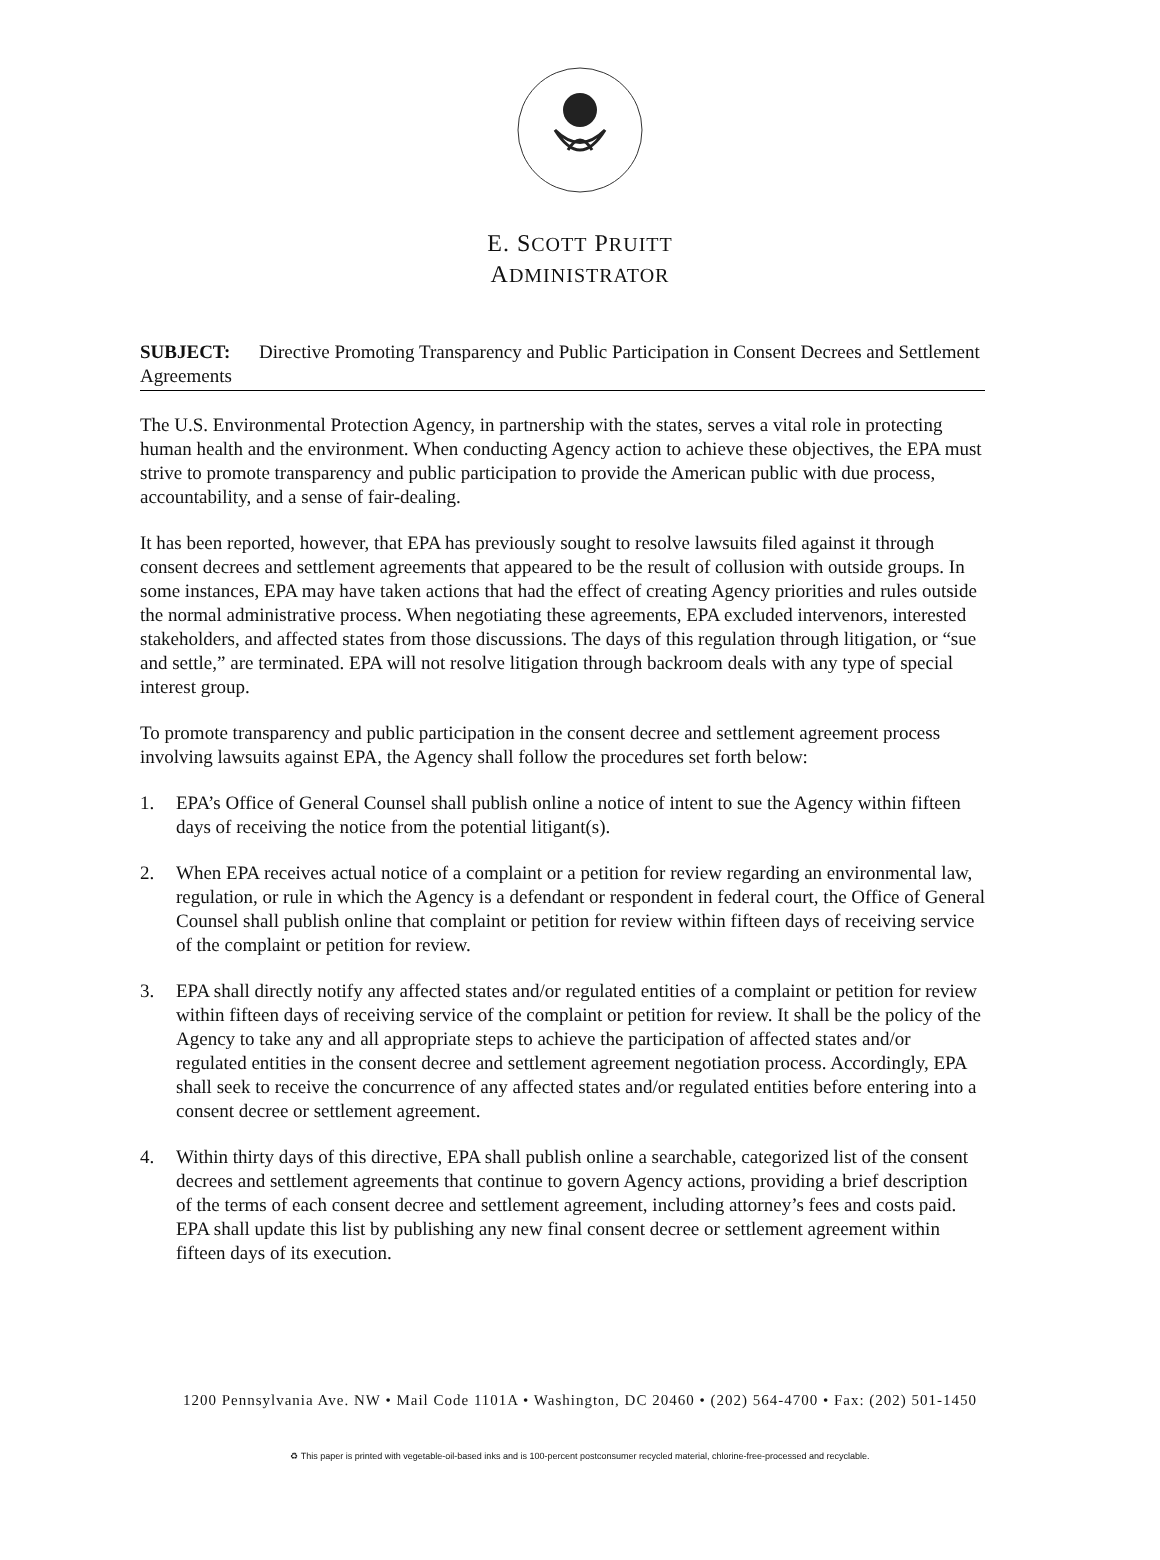E. SCOTT PRUITT
ADMINISTRATOR
SUBJECT: Directive Promoting Transparency and Public Participation in Consent Decrees and Settlement Agreements
The U.S. Environmental Protection Agency, in partnership with the states, serves a vital role in protecting human health and the environment. When conducting Agency action to achieve these objectives, the EPA must strive to promote transparency and public participation to provide the American public with due process, accountability, and a sense of fair-dealing.
It has been reported, however, that EPA has previously sought to resolve lawsuits filed against it through consent decrees and settlement agreements that appeared to be the result of collusion with outside groups. In some instances, EPA may have taken actions that had the effect of creating Agency priorities and rules outside the normal administrative process. When negotiating these agreements, EPA excluded intervenors, interested stakeholders, and affected states from those discussions. The days of this regulation through litigation, or “sue and settle,” are terminated. EPA will not resolve litigation through backroom deals with any type of special interest group.
To promote transparency and public participation in the consent decree and settlement agreement process involving lawsuits against EPA, the Agency shall follow the procedures set forth below:
1. EPA’s Office of General Counsel shall publish online a notice of intent to sue the Agency within fifteen days of receiving the notice from the potential litigant(s).
2. When EPA receives actual notice of a complaint or a petition for review regarding an environmental law, regulation, or rule in which the Agency is a defendant or respondent in federal court, the Office of General Counsel shall publish online that complaint or petition for review within fifteen days of receiving service of the complaint or petition for review.
3. EPA shall directly notify any affected states and/or regulated entities of a complaint or petition for review within fifteen days of receiving service of the complaint or petition for review. It shall be the policy of the Agency to take any and all appropriate steps to achieve the participation of affected states and/or regulated entities in the consent decree and settlement agreement negotiation process. Accordingly, EPA shall seek to receive the concurrence of any affected states and/or regulated entities before entering into a consent decree or settlement agreement.
4. Within thirty days of this directive, EPA shall publish online a searchable, categorized list of the consent decrees and settlement agreements that continue to govern Agency actions, providing a brief description of the terms of each consent decree and settlement agreement, including attorney’s fees and costs paid. EPA shall update this list by publishing any new final consent decree or settlement agreement within fifteen days of its execution.
1200 Pennsylvania Ave. NW • Mail Code 1101A • Washington, DC 20460 • (202) 564-4700 • Fax: (202) 501-1450
♻ This paper is printed with vegetable-oil-based inks and is 100-percent postconsumer recycled material, chlorine-free-processed and recyclable.